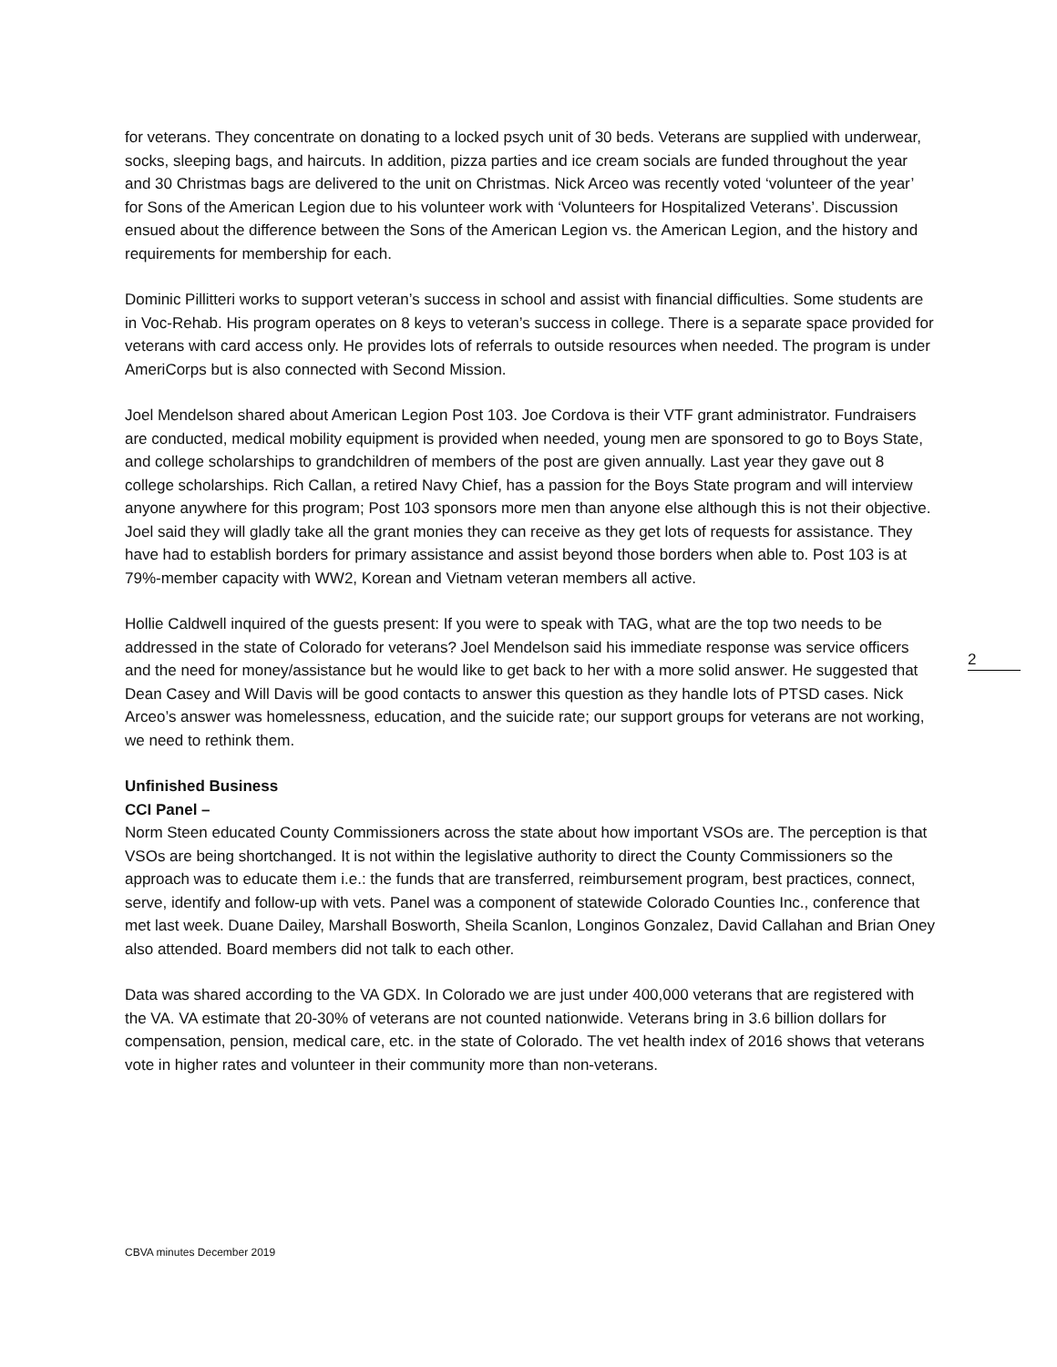for veterans. They concentrate on donating to a locked psych unit of 30 beds. Veterans are supplied with underwear, socks, sleeping bags, and haircuts. In addition, pizza parties and ice cream socials are funded throughout the year and 30 Christmas bags are delivered to the unit on Christmas. Nick Arceo was recently voted ‘volunteer of the year’ for Sons of the American Legion due to his volunteer work with ‘Volunteers for Hospitalized Veterans’. Discussion ensued about the difference between the Sons of the American Legion vs. the American Legion, and the history and requirements for membership for each.
Dominic Pillitteri works to support veteran’s success in school and assist with financial difficulties. Some students are in Voc-Rehab. His program operates on 8 keys to veteran’s success in college. There is a separate space provided for veterans with card access only. He provides lots of referrals to outside resources when needed. The program is under AmeriCorps but is also connected with Second Mission.
Joel Mendelson shared about American Legion Post 103. Joe Cordova is their VTF grant administrator. Fundraisers are conducted, medical mobility equipment is provided when needed, young men are sponsored to go to Boys State, and college scholarships to grandchildren of members of the post are given annually. Last year they gave out 8 college scholarships. Rich Callan, a retired Navy Chief, has a passion for the Boys State program and will interview anyone anywhere for this program; Post 103 sponsors more men than anyone else although this is not their objective. Joel said they will gladly take all the grant monies they can receive as they get lots of requests for assistance. They have had to establish borders for primary assistance and assist beyond those borders when able to. Post 103 is at 79%-member capacity with WW2, Korean and Vietnam veteran members all active.
Hollie Caldwell inquired of the guests present: If you were to speak with TAG, what are the top two needs to be addressed in the state of Colorado for veterans? Joel Mendelson said his immediate response was service officers and the need for money/assistance but he would like to get back to her with a more solid answer. He suggested that Dean Casey and Will Davis will be good contacts to answer this question as they handle lots of PTSD cases. Nick Arceo’s answer was homelessness, education, and the suicide rate; our support groups for veterans are not working, we need to rethink them.
Unfinished Business
CCI Panel –
Norm Steen educated County Commissioners across the state about how important VSOs are. The perception is that VSOs are being shortchanged. It is not within the legislative authority to direct the County Commissioners so the approach was to educate them i.e.: the funds that are transferred, reimbursement program, best practices, connect, serve, identify and follow-up with vets. Panel was a component of statewide Colorado Counties Inc., conference that met last week. Duane Dailey, Marshall Bosworth, Sheila Scanlon, Longinos Gonzalez, David Callahan and Brian Oney also attended. Board members did not talk to each other.
Data was shared according to the VA GDX. In Colorado we are just under 400,000 veterans that are registered with the VA. VA estimate that 20-30% of veterans are not counted nationwide. Veterans bring in 3.6 billion dollars for compensation, pension, medical care, etc. in the state of Colorado. The vet health index of 2016 shows that veterans vote in higher rates and volunteer in their community more than non-veterans.
2
CBVA minutes December 2019